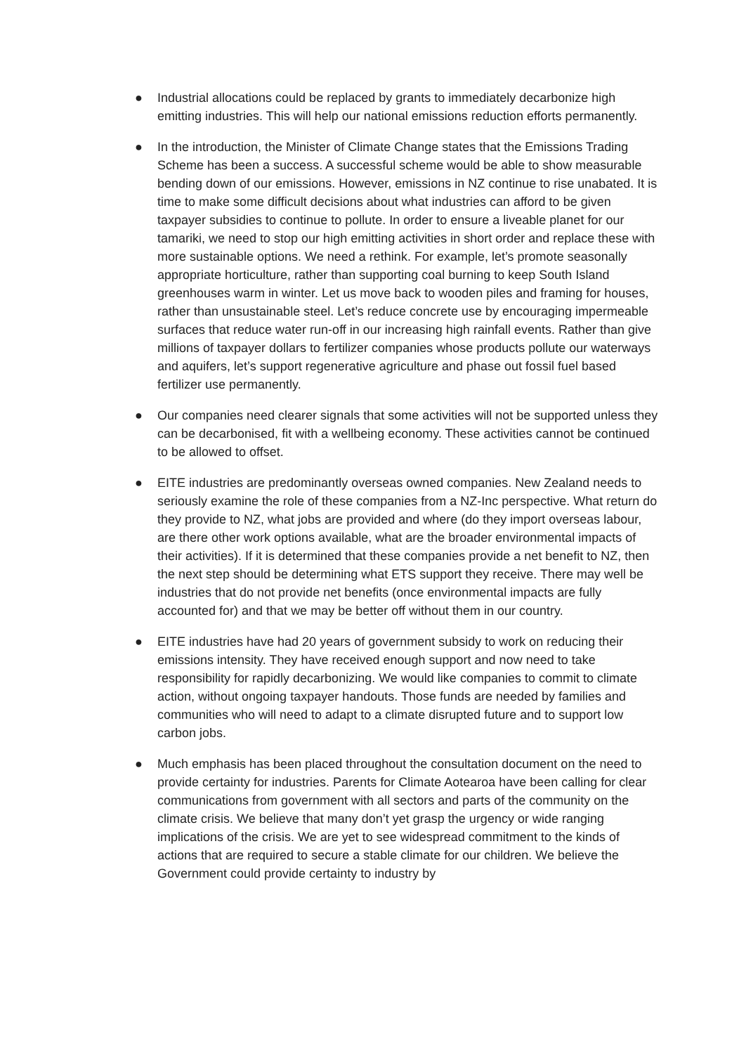● Industrial allocations could be replaced by grants to immediately decarbonize high emitting industries. This will help our national emissions reduction efforts permanently.
● In the introduction, the Minister of Climate Change states that the Emissions Trading Scheme has been a success. A successful scheme would be able to show measurable bending down of our emissions. However, emissions in NZ continue to rise unabated. It is time to make some difficult decisions about what industries can afford to be given taxpayer subsidies to continue to pollute. In order to ensure a liveable planet for our tamariki, we need to stop our high emitting activities in short order and replace these with more sustainable options. We need a rethink. For example, let’s promote seasonally appropriate horticulture, rather than supporting coal burning to keep South Island greenhouses warm in winter. Let us move back to wooden piles and framing for houses, rather than unsustainable steel. Let’s reduce concrete use by encouraging impermeable surfaces that reduce water run-off in our increasing high rainfall events. Rather than give millions of taxpayer dollars to fertilizer companies whose products pollute our waterways and aquifers, let’s support regenerative agriculture and phase out fossil fuel based fertilizer use permanently.
● Our companies need clearer signals that some activities will not be supported unless they can be decarbonised, fit with a wellbeing economy. These activities cannot be continued to be allowed to offset.
● EITE industries are predominantly overseas owned companies. New Zealand needs to seriously examine the role of these companies from a NZ-Inc perspective. What return do they provide to NZ, what jobs are provided and where (do they import overseas labour, are there other work options available, what are the broader environmental impacts of their activities). If it is determined that these companies provide a net benefit to NZ, then the next step should be determining what ETS support they receive. There may well be industries that do not provide net benefits (once environmental impacts are fully accounted for) and that we may be better off without them in our country.
● EITE industries have had 20 years of government subsidy to work on reducing their emissions intensity. They have received enough support and now need to take responsibility for rapidly decarbonizing. We would like companies to commit to climate action, without ongoing taxpayer handouts. Those funds are needed by families and communities who will need to adapt to a climate disrupted future and to support low carbon jobs.
● Much emphasis has been placed throughout the consultation document on the need to provide certainty for industries. Parents for Climate Aotearoa have been calling for clear communications from government with all sectors and parts of the community on the climate crisis. We believe that many don’t yet grasp the urgency or wide ranging implications of the crisis. We are yet to see widespread commitment to the kinds of actions that are required to secure a stable climate for our children. We believe the Government could provide certainty to industry by